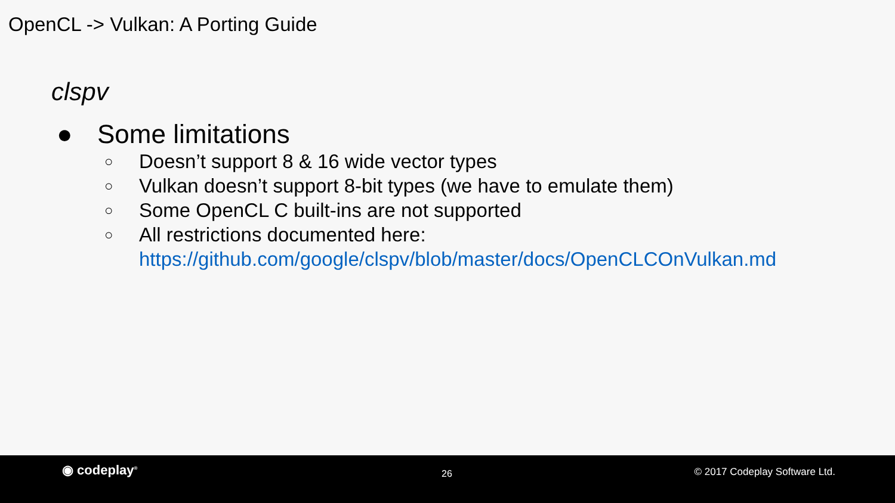OpenCL -> Vulkan: A Porting Guide
clspv
● Some limitations
○ Doesn’t support 8 & 16 wide vector types
○ Vulkan doesn’t support 8-bit types (we have to emulate them)
○ Some OpenCL C built-ins are not supported
○ All restrictions documented here:
https://github.com/google/clspv/blob/master/docs/OpenCLCOnVulkan.md
◉ codeplay<sup>®</sup> 26 © 2017 Codeplay Software Ltd.